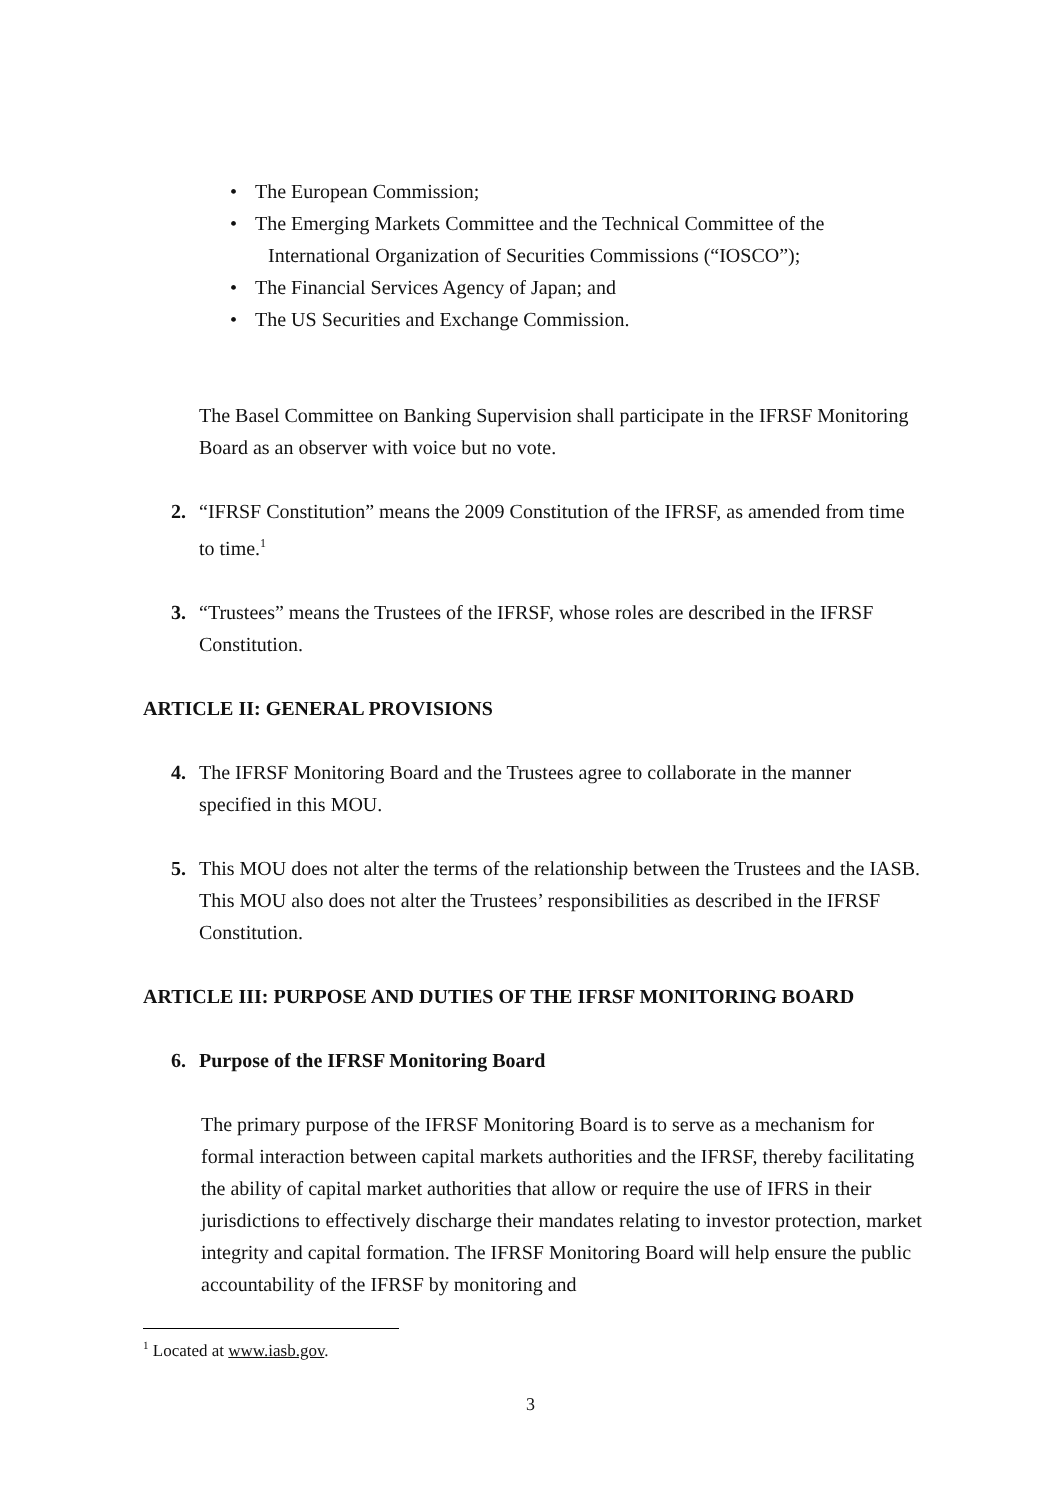• The European Commission;
• The Emerging Markets Committee and the Technical Committee of the
International Organization of Securities Commissions (“IOSCO”);
• The Financial Services Agency of Japan; and
• The US Securities and Exchange Commission.
The Basel Committee on Banking Supervision shall participate in the IFRSF Monitoring Board as an observer with voice but no vote.
2. “IFRSF Constitution” means the 2009 Constitution of the IFRSF, as amended from time to time.<sup>1</sup>
3. “Trustees” means the Trustees of the IFRSF, whose roles are described in the IFRSF Constitution.
ARTICLE II: GENERAL PROVISIONS
4. The IFRSF Monitoring Board and the Trustees agree to collaborate in the manner specified in this MOU.
5. This MOU does not alter the terms of the relationship between the Trustees and the IASB. This MOU also does not alter the Trustees’ responsibilities as described in the IFRSF Constitution.
ARTICLE III: PURPOSE AND DUTIES OF THE IFRSF MONITORING BOARD
6. Purpose of the IFRSF Monitoring Board
The primary purpose of the IFRSF Monitoring Board is to serve as a mechanism for formal interaction between capital markets authorities and the IFRSF, thereby facilitating the ability of capital market authorities that allow or require the use of IFRS in their jurisdictions to effectively discharge their mandates relating to investor protection, market integrity and capital formation. The IFRSF Monitoring Board will help ensure the public accountability of the IFRSF by monitoring and
<sup>1</sup> Located at www.iasb.gov.
3